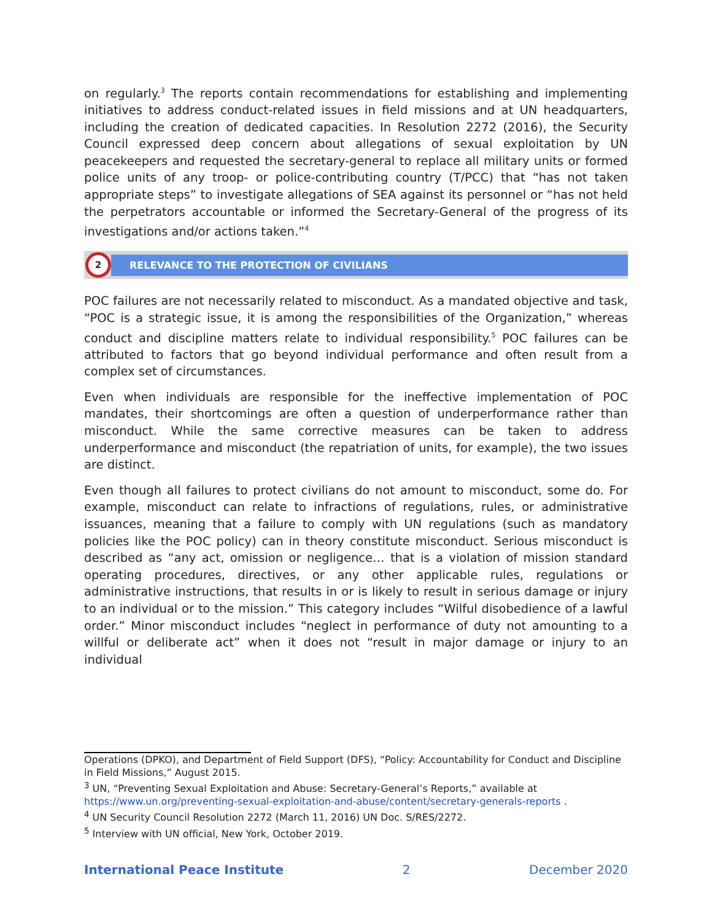on regularly.<sup>3</sup> The reports contain recommendations for establishing and implementing initiatives to address conduct-related issues in field missions and at UN headquarters, including the creation of dedicated capacities. In Resolution 2272 (2016), the Security Council expressed deep concern about allegations of sexual exploitation by UN peacekeepers and requested the secretary-general to replace all military units or formed police units of any troop- or police-contributing country (T/PCC) that “has not taken appropriate steps” to investigate allegations of SEA against its personnel or “has not held the perpetrators accountable or informed the Secretary-General of the progress of its investigations and/or actions taken.”<sup>4</sup>
2
RELEVANCE TO THE PROTECTION OF CIVILIANS
POC failures are not necessarily related to misconduct. As a mandated objective and task, “POC is a strategic issue, it is among the responsibilities of the Organization,” whereas conduct and discipline matters relate to individual responsibility.<sup>5</sup> POC failures can be attributed to factors that go beyond individual performance and often result from a complex set of circumstances.
Even when individuals are responsible for the ineffective implementation of POC mandates, their shortcomings are often a question of underperformance rather than misconduct. While the same corrective measures can be taken to address underperformance and misconduct (the repatriation of units, for example), the two issues are distinct.
Even though all failures to protect civilians do not amount to misconduct, some do. For example, misconduct can relate to infractions of regulations, rules, or administrative issuances, meaning that a failure to comply with UN regulations (such as mandatory policies like the POC policy) can in theory constitute misconduct. Serious misconduct is described as “any act, omission or negligence… that is a violation of mission standard operating procedures, directives, or any other applicable rules, regulations or administrative instructions, that results in or is likely to result in serious damage or injury to an individual or to the mission.” This category includes “Wilful disobedience of a lawful order.” Minor misconduct includes “neglect in performance of duty not amounting to a willful or deliberate act” when it does not “result in major damage or injury to an individual
Operations (DPKO), and Department of Field Support (DFS), “Policy: Accountability for Conduct and Discipline in Field Missions,” August 2015.
<sup>3</sup> UN, “Preventing Sexual Exploitation and Abuse: Secretary-General’s Reports,” available at https://www.un.org/preventing-sexual-exploitation-and-abuse/content/secretary-generals-reports .
<sup>4</sup> UN Security Council Resolution 2272 (March 11, 2016) UN Doc. S/RES/2272.
<sup>5</sup> Interview with UN official, New York, October 2019.
International Peace Institute 2 December 2020